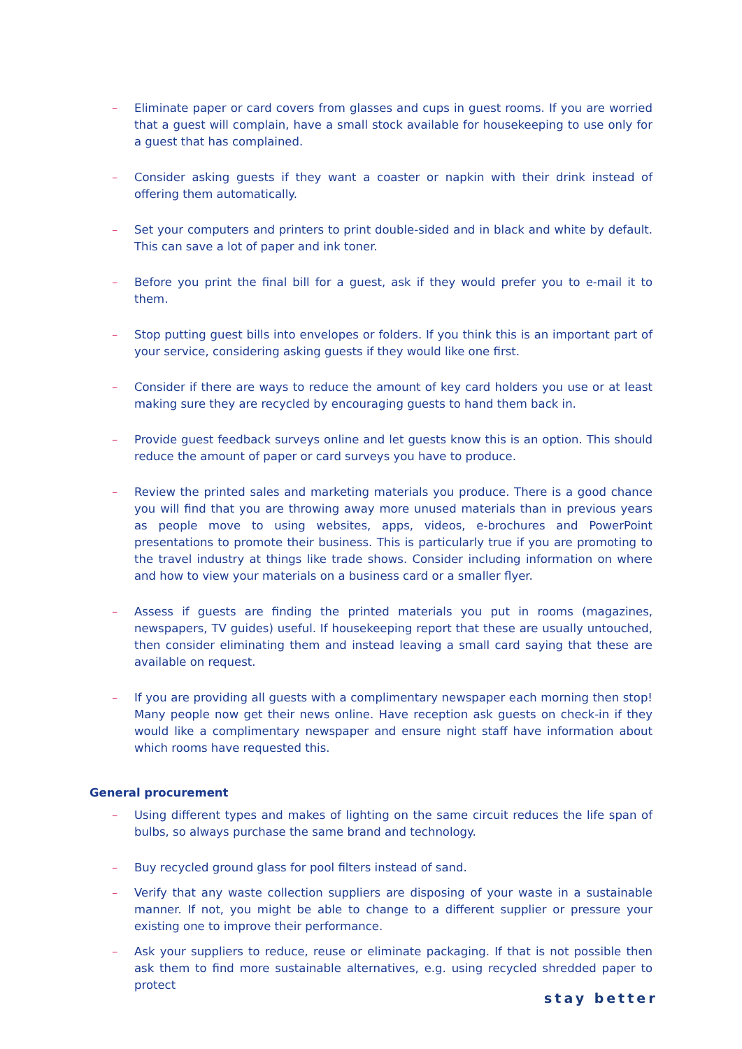– Eliminate paper or card covers from glasses and cups in guest rooms. If you are worried that a guest will complain, have a small stock available for housekeeping to use only for a guest that has complained.
– Consider asking guests if they want a coaster or napkin with their drink instead of offering them automatically.
– Set your computers and printers to print double-sided and in black and white by default. This can save a lot of paper and ink toner.
– Before you print the final bill for a guest, ask if they would prefer you to e-mail it to them.
– Stop putting guest bills into envelopes or folders. If you think this is an important part of your service, considering asking guests if they would like one first.
– Consider if there are ways to reduce the amount of key card holders you use or at least making sure they are recycled by encouraging guests to hand them back in.
– Provide guest feedback surveys online and let guests know this is an option. This should reduce the amount of paper or card surveys you have to produce.
– Review the printed sales and marketing materials you produce. There is a good chance you will find that you are throwing away more unused materials than in previous years as people move to using websites, apps, videos, e-brochures and PowerPoint presentations to promote their business. This is particularly true if you are promoting to the travel industry at things like trade shows. Consider including information on where and how to view your materials on a business card or a smaller flyer.
– Assess if guests are finding the printed materials you put in rooms (magazines, newspapers, TV guides) useful. If housekeeping report that these are usually untouched, then consider eliminating them and instead leaving a small card saying that these are available on request.
– If you are providing all guests with a complimentary newspaper each morning then stop! Many people now get their news online. Have reception ask guests on check-in if they would like a complimentary newspaper and ensure night staff have information about which rooms have requested this.
General procurement
– Using different types and makes of lighting on the same circuit reduces the life span of bulbs, so always purchase the same brand and technology.
– Buy recycled ground glass for pool filters instead of sand.
– Verify that any waste collection suppliers are disposing of your waste in a sustainable manner. If not, you might be able to change to a different supplier or pressure your existing one to improve their performance.
– Ask your suppliers to reduce, reuse or eliminate packaging. If that is not possible then ask them to find more sustainable alternatives, e.g. using recycled shredded paper to protect
stay better